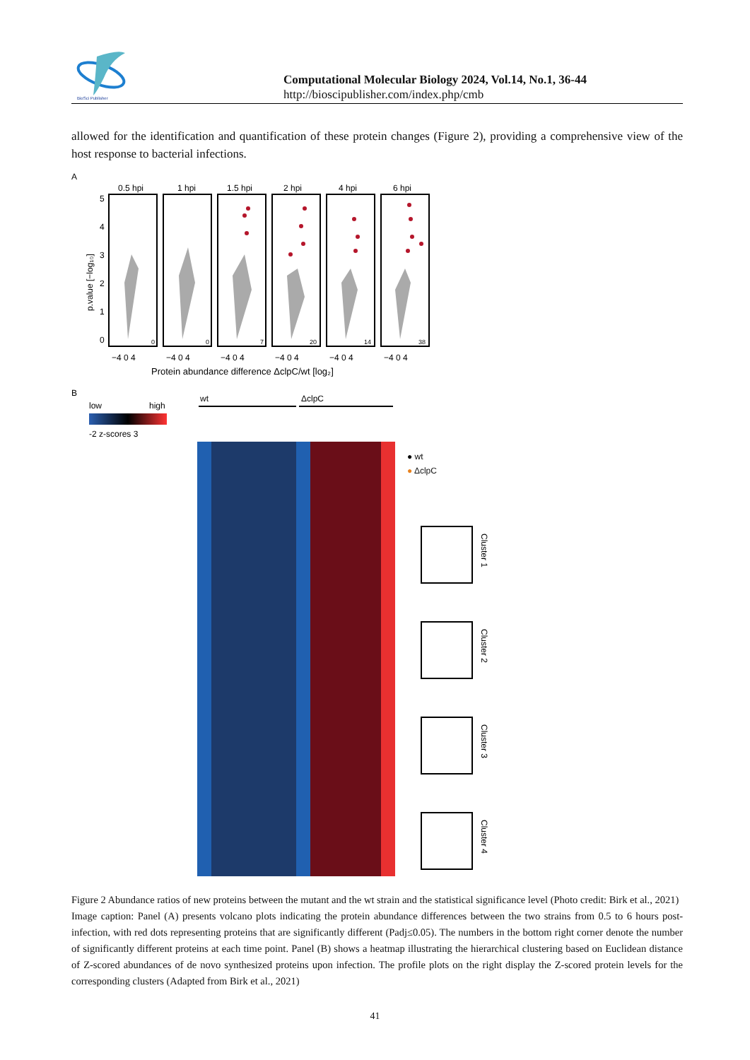BioSci Publisher
Computational Molecular Biology 2024, Vol.14, No.1, 36-44
http://bioscipublisher.com/index.php/cmb
allowed for the identification and quantification of these protein changes (Figure 2), providing a comprehensive view of the host response to bacterial infections.
A
0.5 hpi
1 hpi
1.5 hpi
2 hpi
4 hpi
6 hpi
0
0
7
20
14
38
5
4
3
2
1
0
p.value [−log₁₀]
−4 0 4
−4 0 4
−4 0 4
−4 0 4
−4 0 4
−4 0 4
Protein abundance difference ΔclpC/wt [log₂]
B
low
high
-2 z-scores 3
wt
ΔclpC
● wt
● ΔclpC
Cluster 1
Cluster 2
Cluster 3
Cluster 4
Figure 2 Abundance ratios of new proteins between the mutant and the wt strain and the statistical significance level (Photo credit: Birk et al., 2021)
Image caption: Panel (A) presents volcano plots indicating the protein abundance differences between the two strains from 0.5 to 6 hours post-infection, with red dots representing proteins that are significantly different (Padj≤0.05). The numbers in the bottom right corner denote the number of significantly different proteins at each time point. Panel (B) shows a heatmap illustrating the hierarchical clustering based on Euclidean distance of Z-scored abundances of de novo synthesized proteins upon infection. The profile plots on the right display the Z-scored protein levels for the corresponding clusters (Adapted from Birk et al., 2021)
41